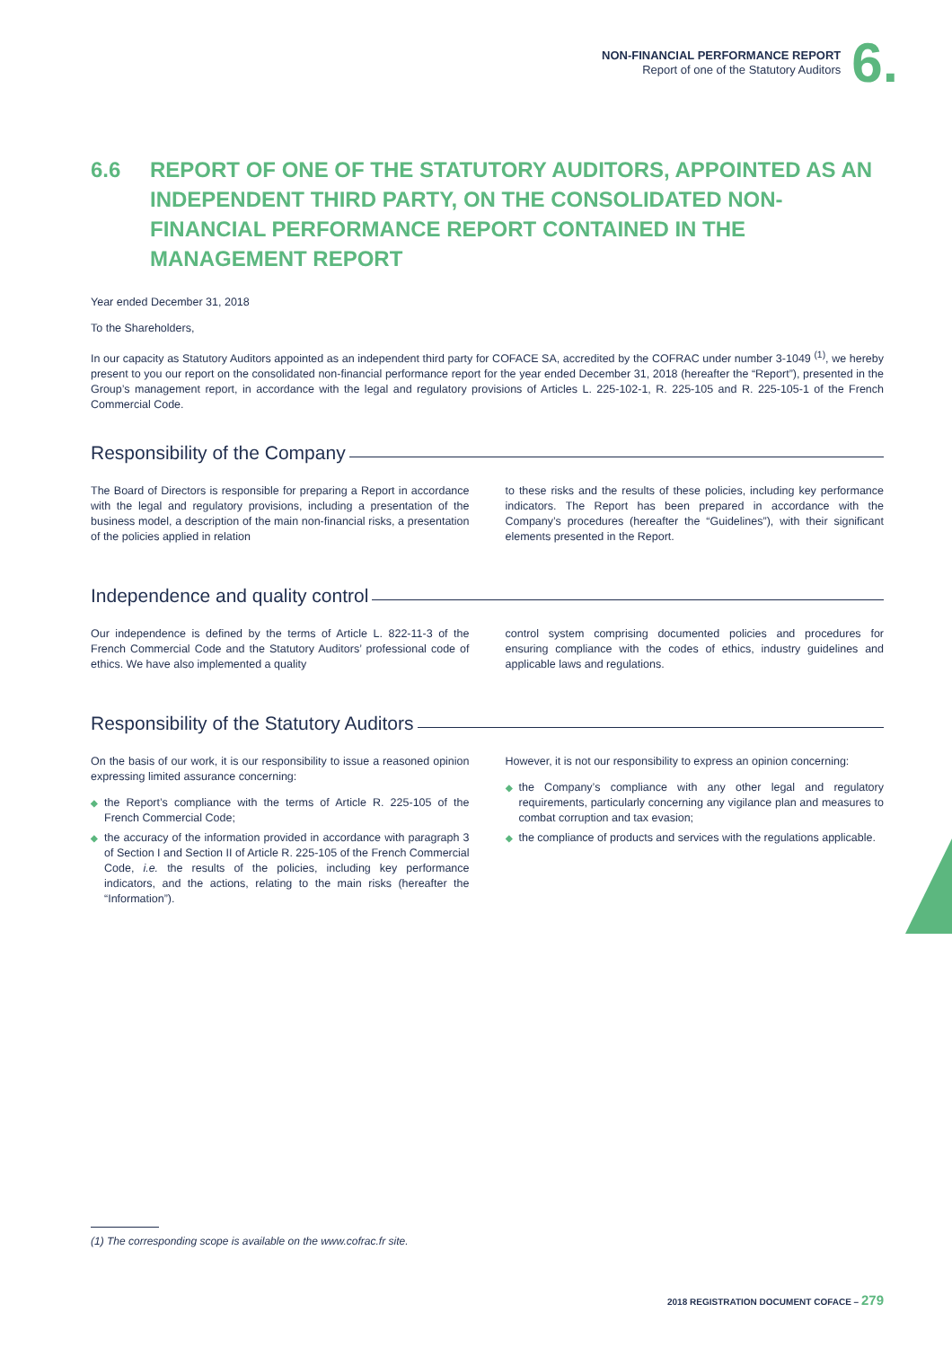NON-FINANCIAL PERFORMANCE REPORT
Report of one of the Statutory Auditors
6.
6.6 REPORT OF ONE OF THE STATUTORY AUDITORS, APPOINTED AS AN INDEPENDENT THIRD PARTY, ON THE CONSOLIDATED NON-FINANCIAL PERFORMANCE REPORT CONTAINED IN THE MANAGEMENT REPORT
Year ended December 31, 2018
To the Shareholders,
In our capacity as Statutory Auditors appointed as an independent third party for COFACE SA, accredited by the COFRAC under number 3-1049 <sup>(1)</sup>, we hereby present to you our report on the consolidated non-financial performance report for the year ended December 31, 2018 (hereafter the “Report”), presented in the Group’s management report, in accordance with the legal and regulatory provisions of Articles L. 225-102-1, R. 225-105 and R. 225-105-1 of the French Commercial Code.
Responsibility of the Company
The Board of Directors is responsible for preparing a Report in accordance with the legal and regulatory provisions, including a presentation of the business model, a description of the main non-financial risks, a presentation of the policies applied in relation
to these risks and the results of these policies, including key performance indicators. The Report has been prepared in accordance with the Company’s procedures (hereafter the “Guidelines”), with their significant elements presented in the Report.
Independence and quality control
Our independence is defined by the terms of Article L. 822-11-3 of the French Commercial Code and the Statutory Auditors’ professional code of ethics. We have also implemented a quality
control system comprising documented policies and procedures for ensuring compliance with the codes of ethics, industry guidelines and applicable laws and regulations.
Responsibility of the Statutory Auditors
On the basis of our work, it is our responsibility to issue a reasoned opinion expressing limited assurance concerning:
◆ the Report’s compliance with the terms of Article R. 225-105 of the French Commercial Code;
◆ the accuracy of the information provided in accordance with paragraph 3 of Section I and Section II of Article R. 225-105 of the French Commercial Code, i.e. the results of the policies, including key performance indicators, and the actions, relating to the main risks (hereafter the “Information”).
However, it is not our responsibility to express an opinion concerning:
◆ the Company’s compliance with any other legal and regulatory requirements, particularly concerning any vigilance plan and measures to combat corruption and tax evasion;
◆ the compliance of products and services with the regulations applicable.
(1) The corresponding scope is available on the www.cofrac.fr site.
2018 REGISTRATION DOCUMENT COFACE – 279